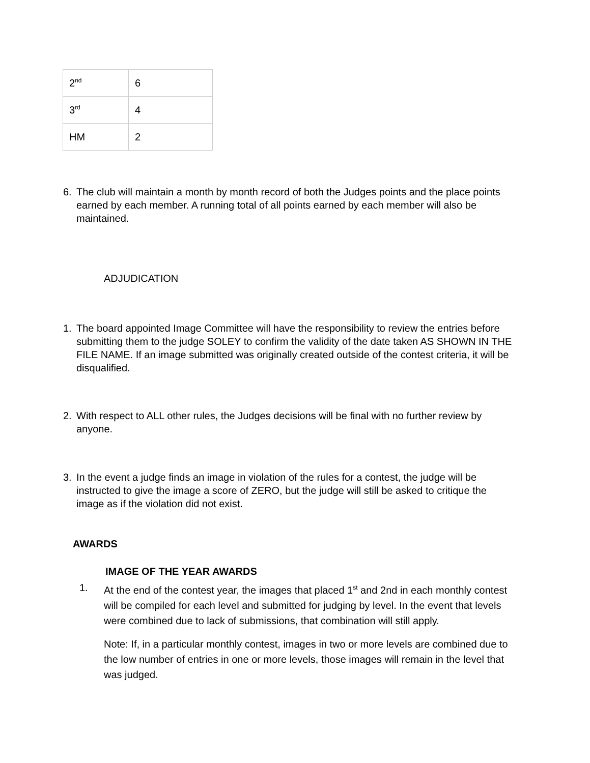| 2<sup>nd</sup> | 6 |
| 3<sup>rd</sup> | 4 |
| HM | 2 |
6. The club will maintain a month by month record of both the Judges points and the place points earned by each member. A running total of all points earned by each member will also be maintained.
ADJUDICATION
1. The board appointed Image Committee will have the responsibility to review the entries before submitting them to the judge SOLEY to confirm the validity of the date taken AS SHOWN IN THE FILE NAME. If an image submitted was originally created outside of the contest criteria, it will be disqualified.
2. With respect to ALL other rules, the Judges decisions will be final with no further review by anyone.
3. In the event a judge finds an image in violation of the rules for a contest, the judge will be instructed to give the image a score of ZERO, but the judge will still be asked to critique the image as if the violation did not exist.
AWARDS
IMAGE OF THE YEAR AWARDS
1. At the end of the contest year, the images that placed 1<sup>st</sup> and 2nd in each monthly contest will be compiled for each level and submitted for judging by level. In the event that levels were combined due to lack of submissions, that combination will still apply.
Note: If, in a particular monthly contest, images in two or more levels are combined due to the low number of entries in one or more levels, those images will remain in the level that was judged.